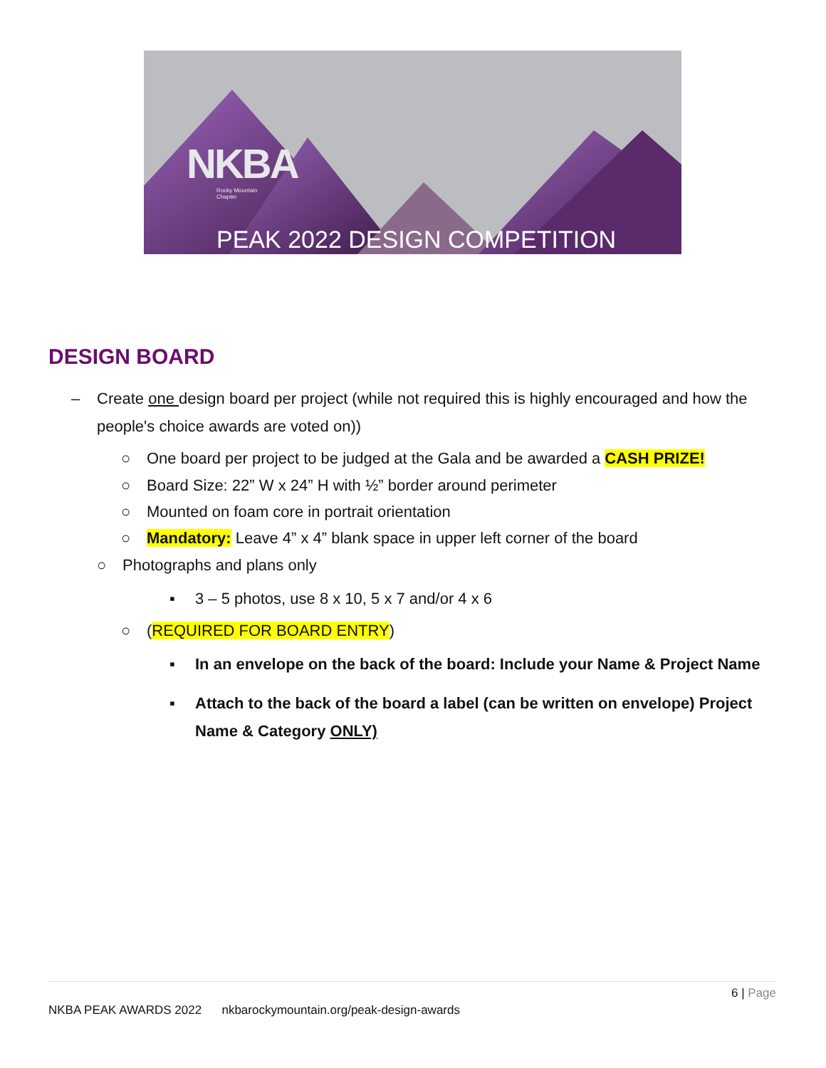NKBA
Rocky Mountain
Chapter
PEAK 2022 DESIGN COMPETITION
DESIGN BOARD
– Create one design board per project (while not required this is highly encouraged and how the people's choice awards are voted on))
○ One board per project to be judged at the Gala and be awarded a CASH PRIZE!
○ Board Size: 22” W x 24” H with ½” border around perimeter
○ Mounted on foam core in portrait orientation
○ Mandatory: Leave 4” x 4” blank space in upper left corner of the board
○ Photographs and plans only
▪ 3 – 5 photos, use 8 x 10, 5 x 7 and/or 4 x 6
○ (REQUIRED FOR BOARD ENTRY)
▪ In an envelope on the back of the board: Include your Name & Project Name
▪ Attach to the back of the board a label (can be written on envelope) Project Name & Category ONLY)
6 | Page
NKBA PEAK AWARDS 2022 nkbarockymountain.org/peak-design-awards